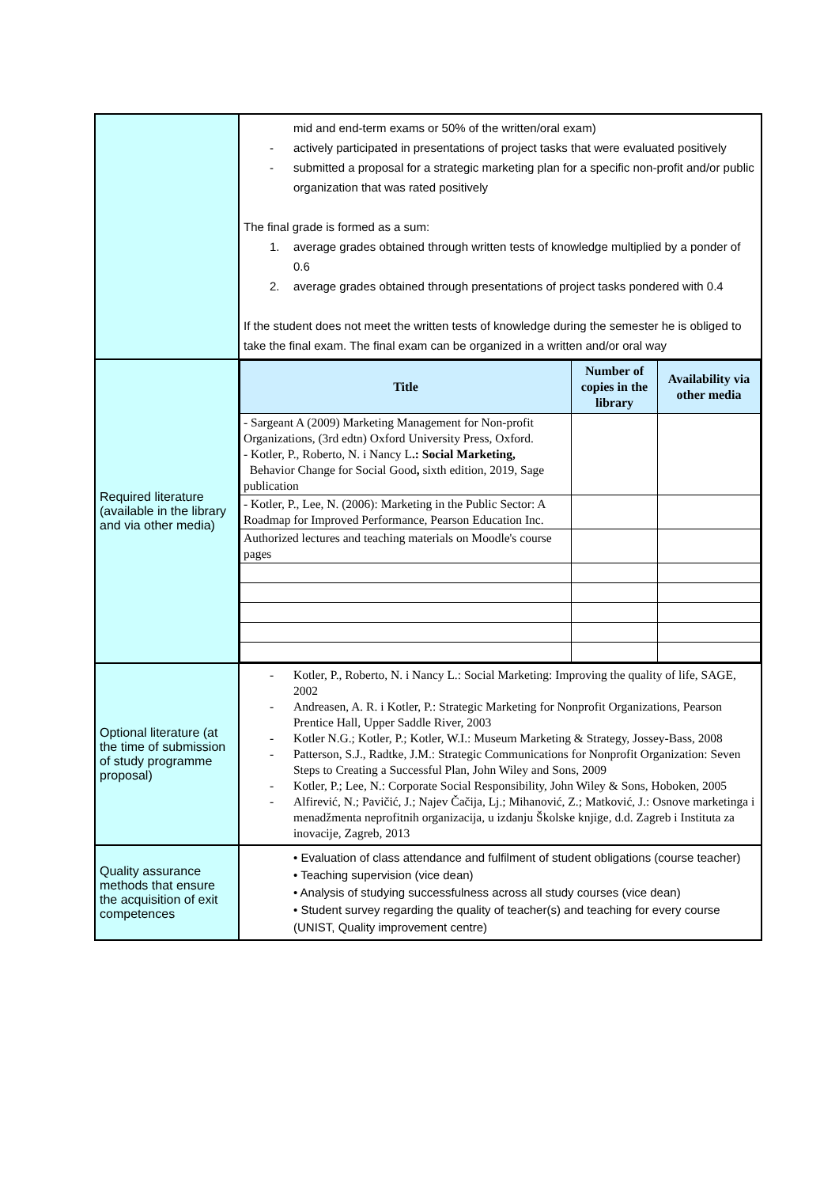| | mid and end-term exams or 50% of the written/oral exam) - actively participated in presentations of project tasks that were evaluated positively - submitted a proposal for a strategic marketing plan for a specific non-profit and/or public organization that was rated positively The final grade is formed as a sum: 1. average grades obtained through written tests of knowledge multiplied by a ponder of 0.6 2. average grades obtained through presentations of project tasks pondered with 0.4 If the student does not meet the written tests of knowledge during the semester he is obliged to take the final exam. The final exam can be organized in a written and/or oral way |
| Required literature (available in the library and via other media) | / Title / Number of copies in the library / Availability via other media / / --- / --- / --- / / - Sargeant A (2009) Marketing Management for Non-profit Organizations, (3rd edtn) Oxford University Press, Oxford. - Kotler, P., Roberto, N. i Nancy L .: Social Marketing, Behavior Change for Social Good , sixth edition, 2019, Sage publication / / / / - Kotler, P., Lee, N. (2006): Marketing in the Public Sector: A Roadmap for Improved Performance, Pearson Education Inc. / / / / Authorized lectures and teaching materials on Moodle's course pages / / / |
| Optional literature (at the time of submission of study programme proposal) | - Kotler, P., Roberto, N. i Nancy L.: Social Marketing: Improving the quality of life, SAGE, 2002 - Andreasen, A. R. i Kotler, P.: Strategic Marketing for Nonprofit Organizations, Pearson Prentice Hall, Upper Saddle River, 2003 - Kotler N.G.; Kotler, P.; Kotler, W.I.: Museum Marketing & Strategy, Jossey-Bass, 2008 - Patterson, S.J., Radtke, J.M.: Strategic Communications for Nonprofit Organization: Seven Steps to Creating a Successful Plan, John Wiley and Sons, 2009 - Kotler, P.; Lee, N.: Corporate Social Responsibility, John Wiley & Sons, Hoboken, 2005 - Alfirević, N.; Pavičić, J.; Najev Čačija, Lj.; Mihanović, Z.; Matković, J.: Osnove marketinga i menadžmenta neprofitnih organizacija, u izdanju Školske knjige, d.d. Zagreb i Instituta za inovacije, Zagreb, 2013 |
| Quality assurance methods that ensure the acquisition of exit competences | • Evaluation of class attendance and fulfilment of student obligations (course teacher) • Teaching supervision (vice dean) • Analysis of studying successfulness across all study courses (vice dean) • Student survey regarding the quality of teacher(s) and teaching for every course (UNIST, Quality improvement centre) |